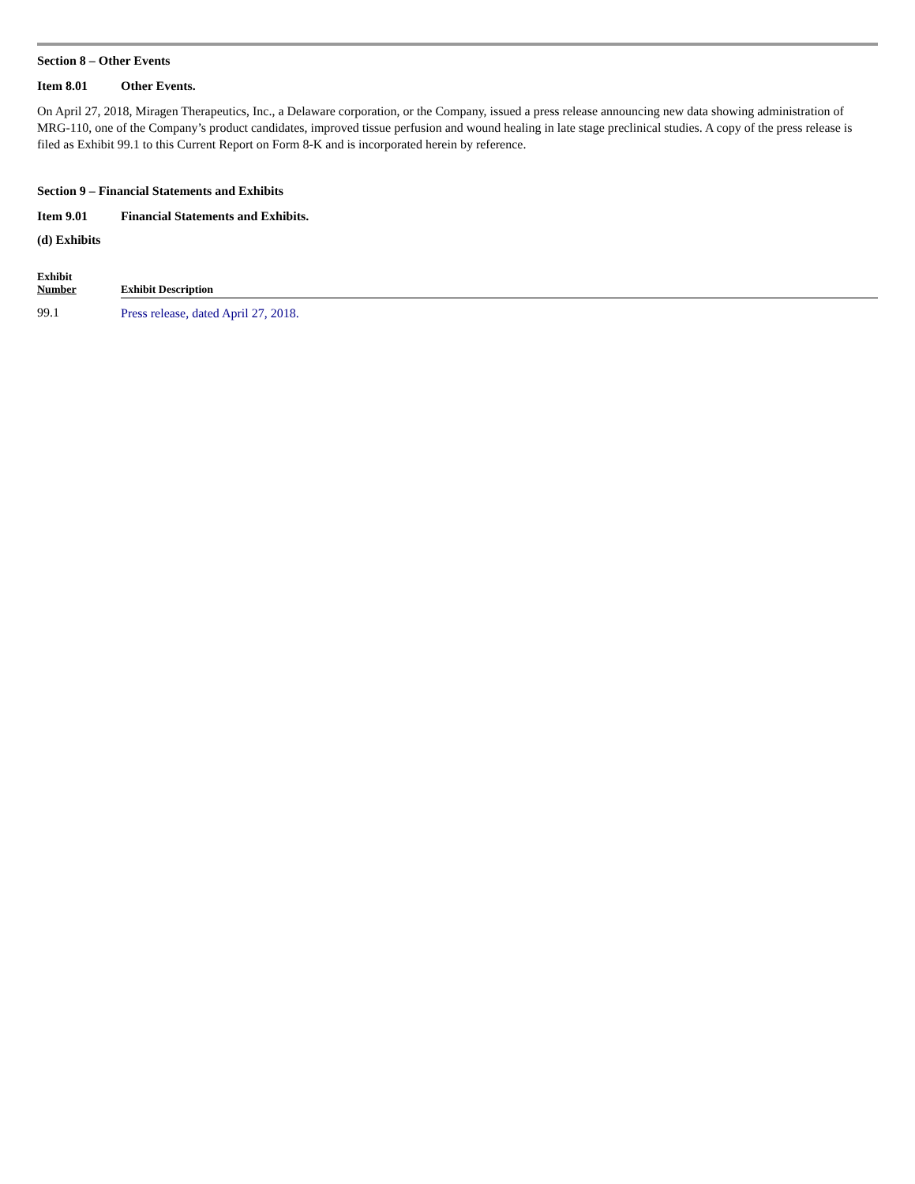Section 8 – Other Events
Item 8.01 Other Events.
On April 27, 2018, Miragen Therapeutics, Inc., a Delaware corporation, or the Company, issued a press release announcing new data showing administration of MRG-110, one of the Company’s product candidates, improved tissue perfusion and wound healing in late stage preclinical studies. A copy of the press release is filed as Exhibit 99.1 to this Current Report on Form 8-K and is incorporated herein by reference.
Section 9 – Financial Statements and Exhibits
Item 9.01 Financial Statements and Exhibits.
(d) Exhibits
| Exhibit Number | Exhibit Description |
| --- | --- |
| 99.1 | Press release, dated April 27, 2018. |